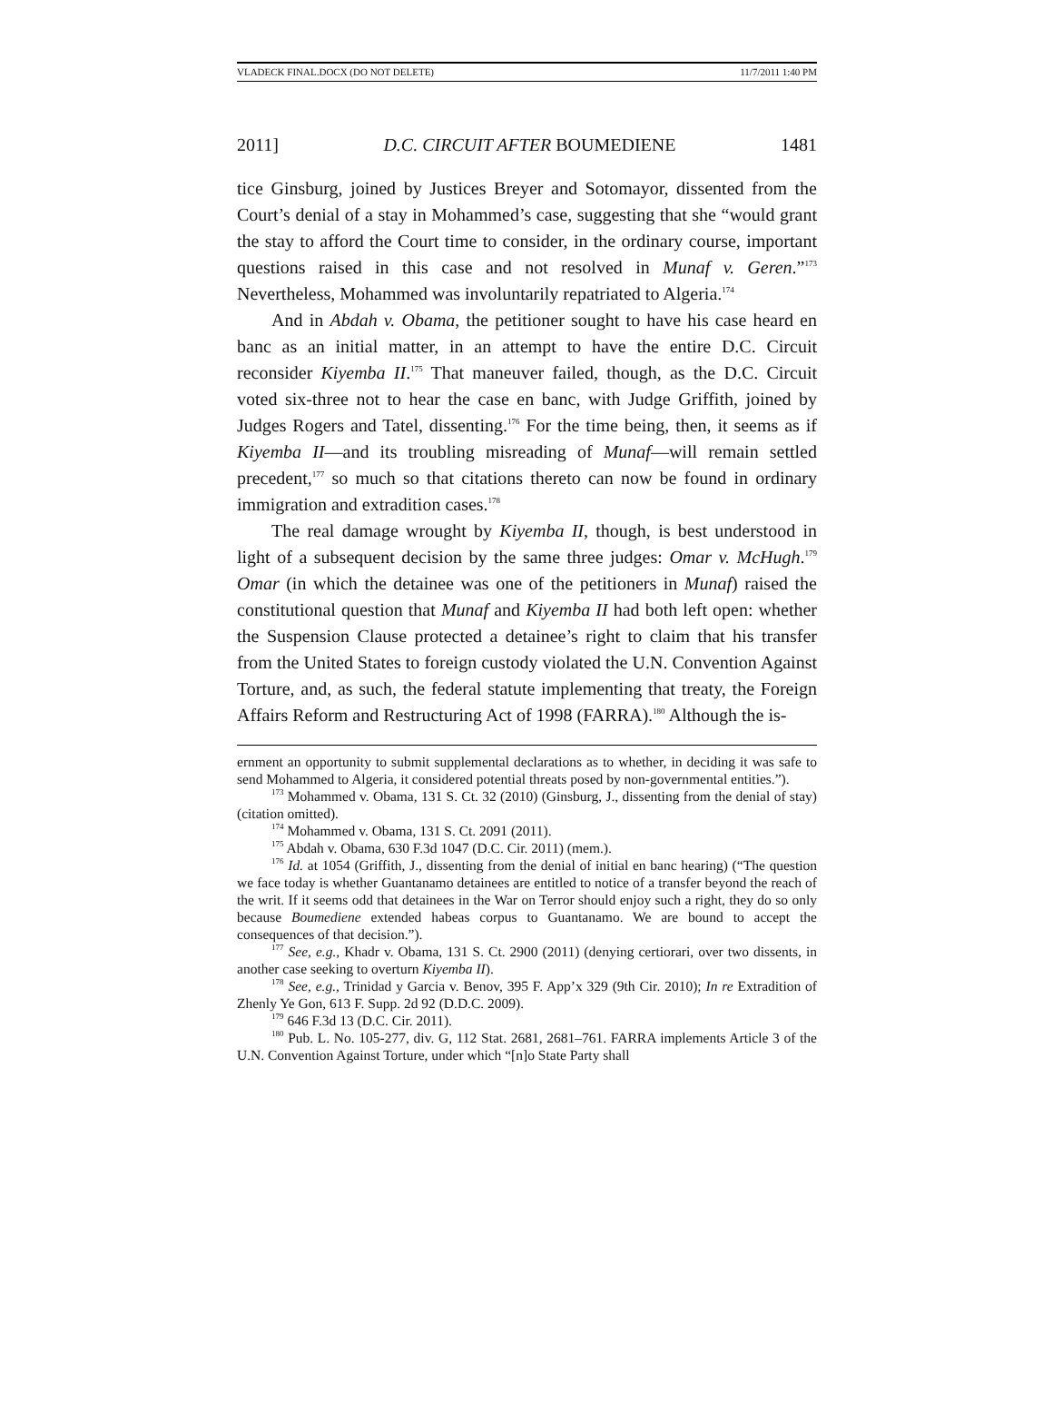VLADECK FINAL.DOCX (DO NOT DELETE) 11/7/2011 1:40 PM
2011] D.C. CIRCUIT AFTER BOUMEDIENE 1481
tice Ginsburg, joined by Justices Breyer and Sotomayor, dissented from the Court’s denial of a stay in Mohammed’s case, suggesting that she “would grant the stay to afford the Court time to consider, in the ordinary course, important questions raised in this case and not resolved in Munaf v. Geren.”<sup>173</sup> Nevertheless, Mohammed was involuntarily repatriated to Algeria.<sup>174</sup>
And in Abdah v. Obama, the petitioner sought to have his case heard en banc as an initial matter, in an attempt to have the entire D.C. Circuit reconsider Kiyemba II.<sup>175</sup> That maneuver failed, though, as the D.C. Circuit voted six-three not to hear the case en banc, with Judge Griffith, joined by Judges Rogers and Tatel, dissenting.<sup>176</sup> For the time being, then, it seems as if Kiyemba II—and its troubling misreading of Munaf—will remain settled precedent,<sup>177</sup> so much so that citations thereto can now be found in ordinary immigration and extradition cases.<sup>178</sup>
The real damage wrought by Kiyemba II, though, is best understood in light of a subsequent decision by the same three judges: Omar v. McHugh.<sup>179</sup> Omar (in which the detainee was one of the petitioners in Munaf) raised the constitutional question that Munaf and Kiyemba II had both left open: whether the Suspension Clause protected a detainee’s right to claim that his transfer from the United States to foreign custody violated the U.N. Convention Against Torture, and, as such, the federal statute implementing that treaty, the Foreign Affairs Reform and Restructuring Act of 1998 (FARRA).<sup>180</sup> Although the is-
ernment an opportunity to submit supplemental declarations as to whether, in deciding it was safe to send Mohammed to Algeria, it considered potential threats posed by non-governmental entities.”).
<sup>173</sup> Mohammed v. Obama, 131 S. Ct. 32 (2010) (Ginsburg, J., dissenting from the denial of stay) (citation omitted).
<sup>174</sup> Mohammed v. Obama, 131 S. Ct. 2091 (2011).
<sup>175</sup> Abdah v. Obama, 630 F.3d 1047 (D.C. Cir. 2011) (mem.).
<sup>176</sup> Id. at 1054 (Griffith, J., dissenting from the denial of initial en banc hearing) (“The question we face today is whether Guantanamo detainees are entitled to notice of a transfer beyond the reach of the writ. If it seems odd that detainees in the War on Terror should enjoy such a right, they do so only because Boumediene extended habeas corpus to Guantanamo. We are bound to accept the consequences of that decision.”).
<sup>177</sup> See, e.g., Khadr v. Obama, 131 S. Ct. 2900 (2011) (denying certiorari, over two dissents, in another case seeking to overturn Kiyemba II).
<sup>178</sup> See, e.g., Trinidad y Garcia v. Benov, 395 F. App’x 329 (9th Cir. 2010); In re Extradition of Zhenly Ye Gon, 613 F. Supp. 2d 92 (D.D.C. 2009).
<sup>179</sup> 646 F.3d 13 (D.C. Cir. 2011).
<sup>180</sup> Pub. L. No. 105-277, div. G, 112 Stat. 2681, 2681–761. FARRA implements Article 3 of the U.N. Convention Against Torture, under which “[n]o State Party shall